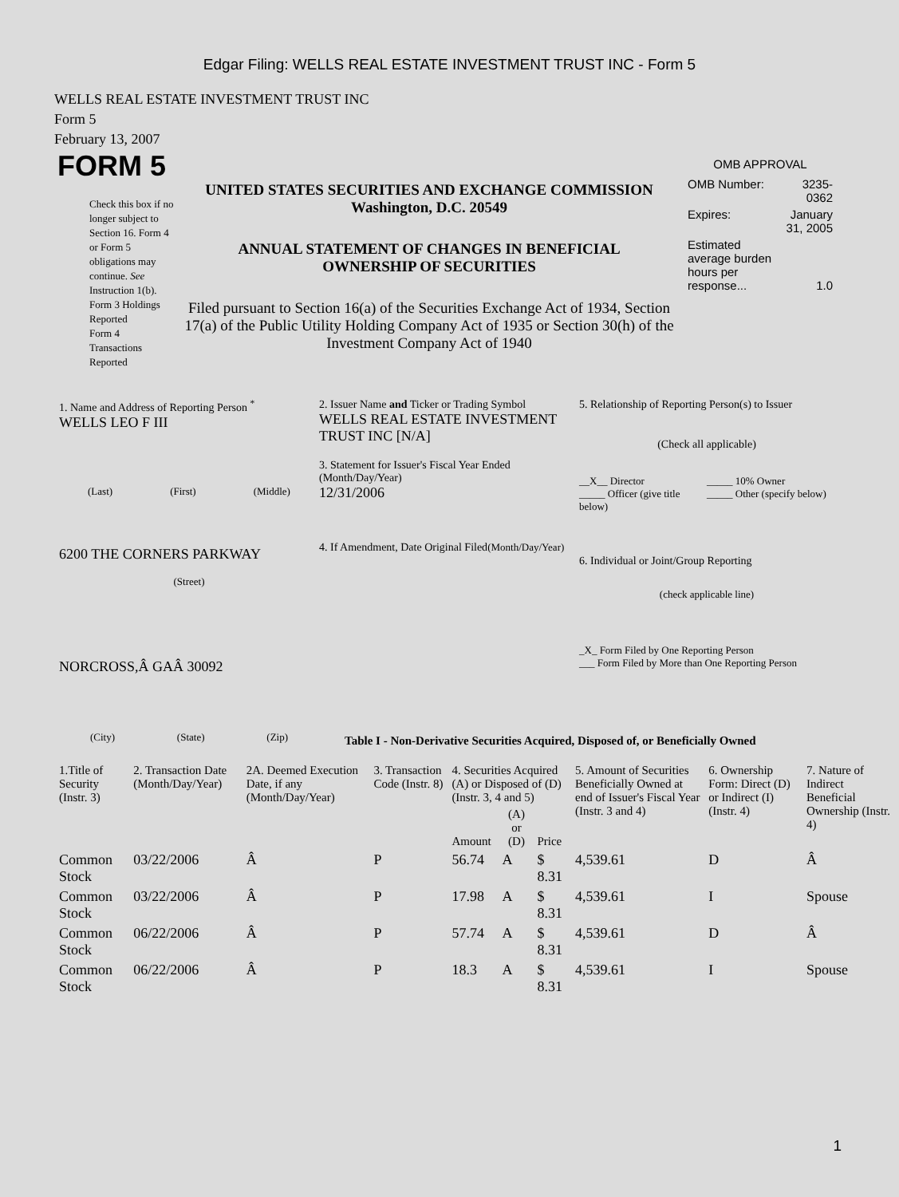Edgar Filing: WELLS REAL ESTATE INVESTMENT TRUST INC - Form 5
WELLS REAL ESTATE INVESTMENT TRUST INC
Form 5
February 13, 2007
FORM 5
Check this box if no longer subject to Section 16. Form 4 or Form 5 obligations may continue. See Instruction 1(b).
Form 3 Holdings Reported
Form 4 Transactions Reported
UNITED STATES SECURITIES AND EXCHANGE COMMISSION
Washington, D.C. 20549
ANNUAL STATEMENT OF CHANGES IN BENEFICIAL
OWNERSHIP OF SECURITIES
Filed pursuant to Section 16(a) of the Securities Exchange Act of 1934, Section 17(a) of the Public Utility Holding Company Act of 1935 or Section 30(h) of the Investment Company Act of 1940
OMB APPROVAL
| OMB Number: | 3235-0362 |
| Expires: | January 31, 2005 |
| Estimated average burden hours per response... | 1.0 |
1. Name and Address of Reporting Person <sup>*</sup>
WELLS LEO F III
(Last) (First) (Middle)
6200 THE CORNERS PARKWAY
(Street)
NORCROSS,Â GAÂ 30092
(City) (State) (Zip)
2. Issuer Name and Ticker or Trading Symbol
WELLS REAL ESTATE INVESTMENT TRUST INC [N/A]
3. Statement for Issuer's Fiscal Year Ended (Month/Day/Year)
12/31/2006
4. If Amendment, Date Original Filed(Month/Day/Year)
5. Relationship of Reporting Person(s) to Issuer
(Check all applicable)
__X__ Director
_____ Officer (give title below)
_____ 10% Owner
_____ Other (specify below)
6. Individual or Joint/Group Reporting
(check applicable line)
_X_ Form Filed by One Reporting Person
___ Form Filed by More than One Reporting Person
Table I - Non-Derivative Securities Acquired, Disposed of, or Beneficially Owned
| 1.Title of Security (Instr. 3) | 2. Transaction Date (Month/Day/Year) | 2A. Deemed Execution Date, if any (Month/Day/Year) | 3. Transaction Code (Instr. 8) | 4. Securities Acquired (A) or Disposed of (D) (Instr. 3, 4 and 5) | | | 5. Amount of Securities Beneficially Owned at end of Issuer's Fiscal Year (Instr. 3 and 4) | 6. Ownership Form: Direct (D) or Indirect (I) (Instr. 4) | 7. Nature of Indirect Beneficial Ownership (Instr. 4) |
| --- | --- | --- | --- | --- | --- | --- | --- | --- | --- |
| | | | | Amount | (A) or (D) | Price | | | |
| Common Stock | 03/22/2006 | Â | P | 56.74 | A | $ 8.31 | 4,539.61 | D | Â |
| Common Stock | 03/22/2006 | Â | P | 17.98 | A | $ 8.31 | 4,539.61 | I | Spouse |
| Common Stock | 06/22/2006 | Â | P | 57.74 | A | $ 8.31 | 4,539.61 | D | Â |
| Common Stock | 06/22/2006 | Â | P | 18.3 | A | $ 8.31 | 4,539.61 | I | Spouse |
1